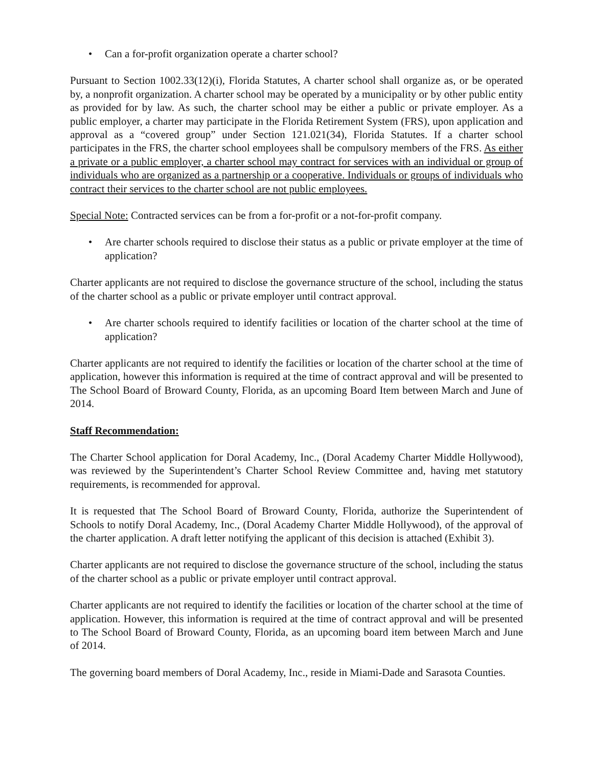• Can a for-profit organization operate a charter school?
Pursuant to Section 1002.33(12)(i), Florida Statutes, A charter school shall organize as, or be operated by, a nonprofit organization. A charter school may be operated by a municipality or by other public entity as provided for by law. As such, the charter school may be either a public or private employer. As a public employer, a charter may participate in the Florida Retirement System (FRS), upon application and approval as a “covered group” under Section 121.021(34), Florida Statutes. If a charter school participates in the FRS, the charter school employees shall be compulsory members of the FRS. As either a private or a public employer, a charter school may contract for services with an individual or group of individuals who are organized as a partnership or a cooperative. Individuals or groups of individuals who contract their services to the charter school are not public employees.
Special Note: Contracted services can be from a for-profit or a not-for-profit company.
• Are charter schools required to disclose their status as a public or private employer at the time of application?
Charter applicants are not required to disclose the governance structure of the school, including the status of the charter school as a public or private employer until contract approval.
• Are charter schools required to identify facilities or location of the charter school at the time of application?
Charter applicants are not required to identify the facilities or location of the charter school at the time of application, however this information is required at the time of contract approval and will be presented to The School Board of Broward County, Florida, as an upcoming Board Item between March and June of 2014.
Staff Recommendation:
The Charter School application for Doral Academy, Inc., (Doral Academy Charter Middle Hollywood), was reviewed by the Superintendent’s Charter School Review Committee and, having met statutory requirements, is recommended for approval.
It is requested that The School Board of Broward County, Florida, authorize the Superintendent of Schools to notify Doral Academy, Inc., (Doral Academy Charter Middle Hollywood), of the approval of the charter application. A draft letter notifying the applicant of this decision is attached (Exhibit 3).
Charter applicants are not required to disclose the governance structure of the school, including the status of the charter school as a public or private employer until contract approval.
Charter applicants are not required to identify the facilities or location of the charter school at the time of application. However, this information is required at the time of contract approval and will be presented to The School Board of Broward County, Florida, as an upcoming board item between March and June of 2014.
The governing board members of Doral Academy, Inc., reside in Miami-Dade and Sarasota Counties.